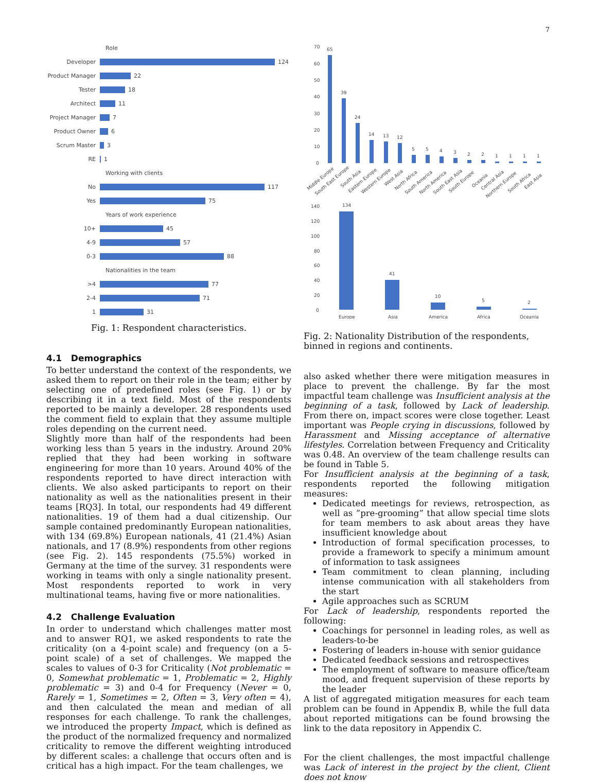7
Role
Developer 124
Product Manager 22
Tester 18
Architect 11
Project Manager 7
Product Owner 6
Scrum Master 3
RE 1
Working with clients
No 117
Yes 75
Years of work experience
10+ 45
4-9 57
0-3 88
Nationalities in the team
>4 77
2-4 71
1 31
Fig. 1: Respondent characteristics.
4.1 Demographics
To better understand the context of the respondents, we asked them to report on their role in the team; either by selecting one of predefined roles (see Fig. 1) or by describing it in a text field. Most of the respondents reported to be mainly a developer. 28 respondents used the comment field to explain that they assume multiple roles depending on the current need.
Slightly more than half of the respondents had been working less than 5 years in the industry. Around 20% replied that they had been working in software engineering for more than 10 years. Around 40% of the respondents reported to have direct interaction with clients. We also asked participants to report on their nationality as well as the nationalities present in their teams [RQ3]. In total, our respondents had 49 different nationalities. 19 of them had a dual citizenship. Our sample contained predominantly European nationalities, with 134 (69.8%) European nationals, 41 (21.4%) Asian nationals, and 17 (8.9%) respondents from other regions (see Fig. 2). 145 respondents (75.5%) worked in Germany at the time of the survey. 31 respondents were working in teams with only a single nationality present. Most respondents reported to work in very multinational teams, having five or more nationalities.
4.2 Challenge Evaluation
In order to understand which challenges matter most and to answer RQ1, we asked respondents to rate the criticality (on a 4-point scale) and frequency (on a 5-point scale) of a set of challenges. We mapped the scales to values of 0-3 for Criticality (Not problematic = 0, Somewhat problematic = 1, Problematic = 2, Highly problematic = 3) and 0-4 for Frequency (Never = 0, Rarely = 1, Sometimes = 2, Often = 3, Very often = 4), and then calculated the mean and median of all responses for each challenge. To rank the challenges, we introduced the property Impact, which is defined as the product of the normalized frequency and normalized criticality to remove the different weighting introduced by different scales: a challenge that occurs often and is critical has a high impact. For the team challenges, we
70
60
50
40
30
20
10
0
65
39
24
14
13
12
5
5
4
3
2
2
1
1
1
1
Middle Europe
South East Europe
South Asia
Eastern Europe
Western Europe
West Asia
North Africa
South America
North America
South East Asia
South Europe
Oceania
Central Asia
Northern Europe
South Africa
East Asia
140
120
100
80
60
40
20
0
134
41
10
5
2
Europe
Asia
America
Africa
Oceania
Fig. 2: Nationality Distribution of the respondents, binned in regions and continents.
also asked whether there were mitigation measures in place to prevent the challenge. By far the most impactful team challenge was Insufficient analysis at the beginning of a task, followed by Lack of leadership. From there on, impact scores were close together. Least important was People crying in discussions, followed by Harassment and Missing acceptance of alternative lifestyles. Correlation between Frequency and Criticality was 0.48. An overview of the team challenge results can be found in Table 5.
For Insufficient analysis at the beginning of a task, respondents reported the following mitigation measures:
Dedicated meetings for reviews, retrospection, as well as ”pre-grooming” that allow special time slots for team members to ask about areas they have insufficient knowledge about
Introduction of formal specification processes, to provide a framework to specify a minimum amount of information to task assignees
Team commitment to clean planning, including intense communication with all stakeholders from the start
Agile approaches such as SCRUM
For Lack of leadership, respondents reported the following:
Coachings for personnel in leading roles, as well as leaders-to-be
Fostering of leaders in-house with senior guidance
Dedicated feedback sessions and retrospectives
The employment of software to measure office/team mood, and frequent supervision of these reports by the leader
A list of aggregated mitigation measures for each team problem can be found in Appendix B, while the full data about reported mitigations can be found browsing the link to the data repository in Appendix C.
For the client challenges, the most impactful challenge was Lack of interest in the project by the client, Client does not know